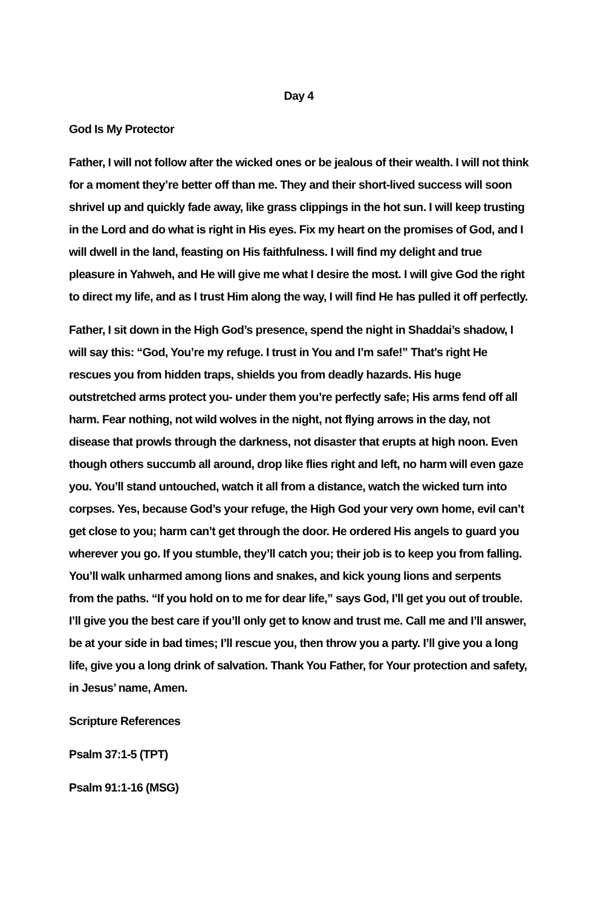Day 4
God Is My Protector
Father, I will not follow after the wicked ones or be jealous of their wealth. I will not think for a moment they’re better off than me. They and their short-lived success will soon shrivel up and quickly fade away, like grass clippings in the hot sun. I will keep trusting in the Lord and do what is right in His eyes. Fix my heart on the promises of God, and I will dwell in the land, feasting on His faithfulness. I will find my delight and true pleasure in Yahweh, and He will give me what I desire the most. I will give God the right to direct my life, and as I trust Him along the way, I will find He has pulled it off perfectly.
Father, I sit down in the High God’s presence, spend the night in Shaddai’s shadow, I will say this: “God, You’re my refuge. I trust in You and I’m safe!” That’s right He rescues you from hidden traps, shields you from deadly hazards. His huge outstretched arms protect you- under them you’re perfectly safe; His arms fend off all harm. Fear nothing, not wild wolves in the night, not flying arrows in the day, not disease that prowls through the darkness, not disaster that erupts at high noon. Even though others succumb all around, drop like flies right and left, no harm will even gaze you. You’ll stand untouched, watch it all from a distance, watch the wicked turn into corpses. Yes, because God’s your refuge, the High God your very own home, evil can’t get close to you; harm can’t get through the door. He ordered His angels to guard you wherever you go. If you stumble, they’ll catch you; their job is to keep you from falling. You’ll walk unharmed among lions and snakes, and kick young lions and serpents from the paths. “If you hold on to me for dear life,” says God, I’ll get you out of trouble. I’ll give you the best care if you’ll only get to know and trust me. Call me and I’ll answer, be at your side in bad times; I’ll rescue you, then throw you a party. I’ll give you a long life, give you a long drink of salvation. Thank You Father, for Your protection and safety, in Jesus’ name, Amen.
Scripture References
Psalm 37:1-5 (TPT)
Psalm 91:1-16 (MSG)